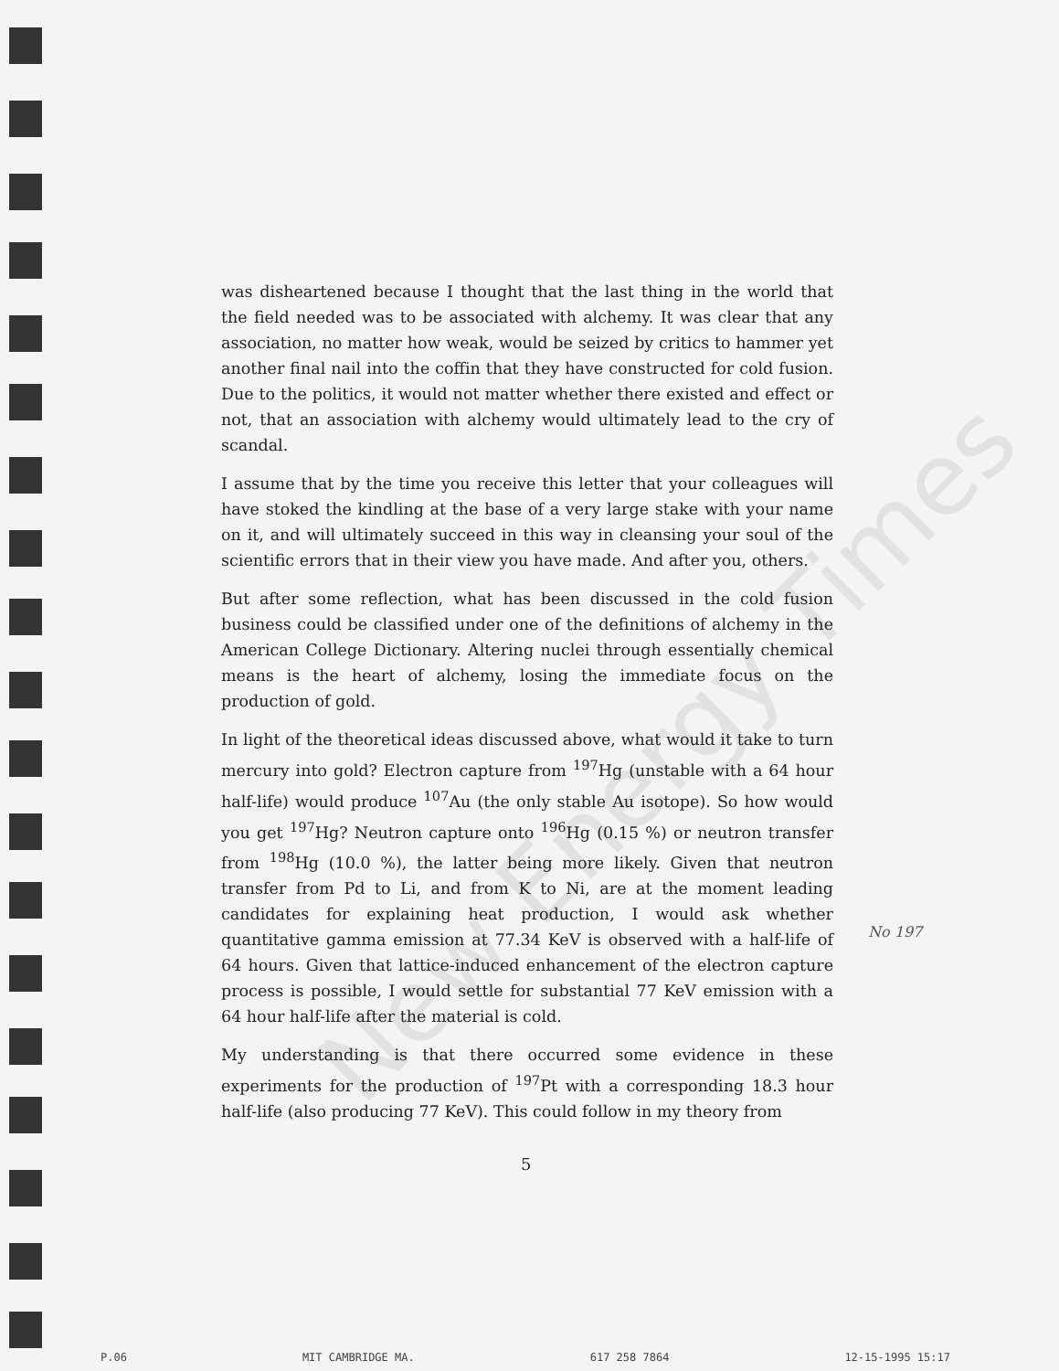New Energy Times
was disheartened because I thought that the last thing in the world that the field needed was to be associated with alchemy. It was clear that any association, no matter how weak, would be seized by critics to hammer yet another final nail into the coffin that they have constructed for cold fusion. Due to the politics, it would not matter whether there existed and effect or not, that an association with alchemy would ultimately lead to the cry of scandal.
I assume that by the time you receive this letter that your colleagues will have stoked the kindling at the base of a very large stake with your name on it, and will ultimately succeed in this way in cleansing your soul of the scientific errors that in their view you have made. And after you, others.
But after some reflection, what has been discussed in the cold fusion business could be classified under one of the definitions of alchemy in the American College Dictionary. Altering nuclei through essentially chemical means is the heart of alchemy, losing the immediate focus on the production of gold.
In light of the theoretical ideas discussed above, what would it take to turn mercury into gold? Electron capture from <sup>197</sup>Hg (unstable with a 64 hour half-life) would produce <sup>107</sup>Au (the only stable Au isotope). So how would you get <sup>197</sup>Hg? Neutron capture onto <sup>196</sup>Hg (0.15 %) or neutron transfer from <sup>198</sup>Hg (10.0 %), the latter being more likely. Given that neutron transfer from Pd to Li, and from K to Ni, are at the moment leading candidates for explaining heat production, I would ask whether quantitative gamma emission at 77.34 KeV is observed with a half-life of 64 hours. Given that lattice-induced enhancement of the electron capture process is possible, I would settle for substantial 77 KeV emission with a 64 hour half-life after the material is cold.
My understanding is that there occurred some evidence in these experiments for the production of <sup>197</sup>Pt with a corresponding 18.3 hour half-life (also producing 77 KeV). This could follow in my theory from
No 197
5
P.06 MIT CAMBRIDGE MA. 617 258 7864 12-15-1995 15:17